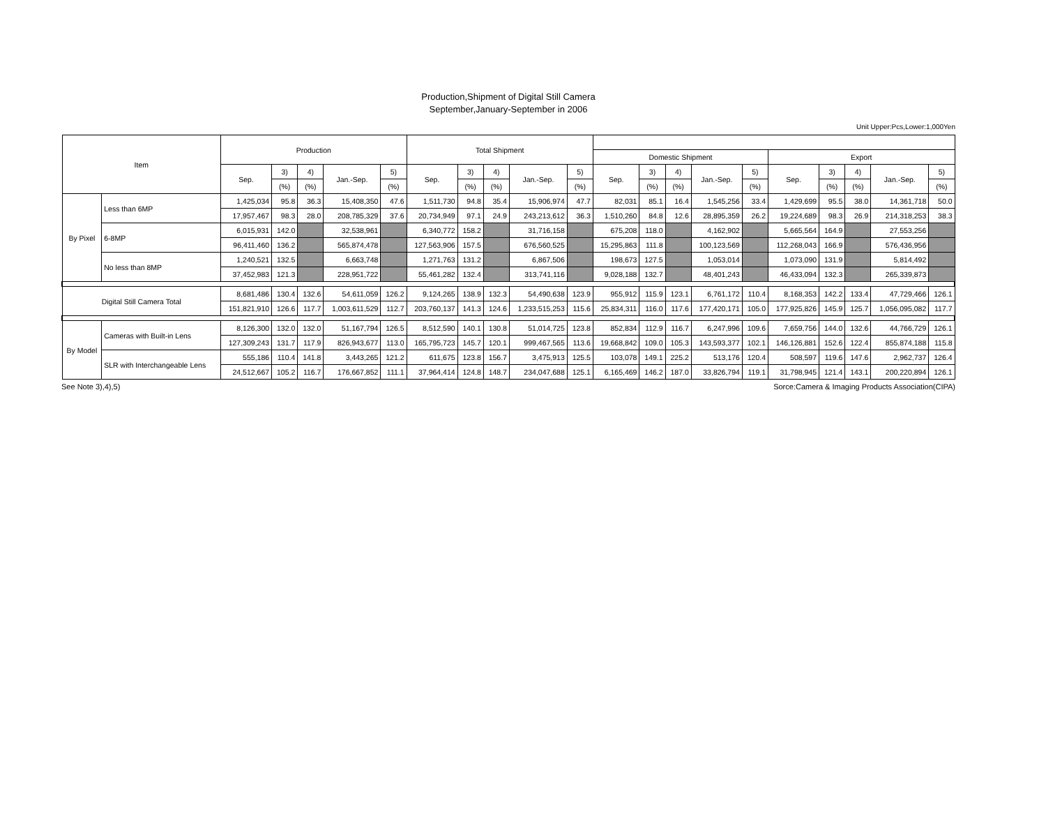Production,Shipment of Digital Still Camera
September,January-September in 2006
Unit Upper:Pcs,Lower:1,000Yen
| Item | | Production | | | | | Total Shipment | | | | | | | | | | | | | | |
| --- | --- | --- | --- | --- | --- | --- | --- | --- | --- | --- | --- | --- | --- | --- | --- | --- | --- | --- | --- | --- | --- |
| | | | | | | | | | | | | Domestic Shipment | | | | | Export | | | | |
| | | Sep. | 3) | 4) | Jan.-Sep. | 5) | Sep. | 3) | 4) | Jan.-Sep. | 5) | Sep. | 3) | 4) | Jan.-Sep. | 5) | Sep. | 3) | 4) | Jan.-Sep. | 5) |
| | | | (%) | (%) | | (%) | | (%) | (%) | | (%) | | (%) | (%) | | (%) | | (%) | (%) | | (%) |
| By Pixel | Less than 6MP | 1,425,034 | 95.8 | 36.3 | 15,408,350 | 47.6 | 1,511,730 | 94.8 | 35.4 | 15,906,974 | 47.7 | 82,031 | 85.1 | 16.4 | 1,545,256 | 33.4 | 1,429,699 | 95.5 | 38.0 | 14,361,718 | 50.0 |
| | | 17,957,467 | 98.3 | 28.0 | 208,785,329 | 37.6 | 20,734,949 | 97.1 | 24.9 | 243,213,612 | 36.3 | 1,510,260 | 84.8 | 12.6 | 28,895,359 | 26.2 | 19,224,689 | 98.3 | 26.9 | 214,318,253 | 38.3 |
| | 6-8MP | 6,015,931 | 142.0 | | 32,538,961 | | 6,340,772 | 158.2 | | 31,716,158 | | 675,208 | 118.0 | | 4,162,902 | | 5,665,564 | 164.9 | | 27,553,256 | |
| | | 96,411,460 | 136.2 | | 565,874,478 | | 127,563,906 | 157.5 | | 676,560,525 | | 15,295,863 | 111.8 | | 100,123,569 | | 112,268,043 | 166.9 | | 576,436,956 | |
| | No less than 8MP | 1,240,521 | 132.5 | | 6,663,748 | | 1,271,763 | 131.2 | | 6,867,506 | | 198,673 | 127.5 | | 1,053,014 | | 1,073,090 | 131.9 | | 5,814,492 | |
| | | 37,452,983 | 121.3 | | 228,951,722 | | 55,461,282 | 132.4 | | 313,741,116 | | 9,028,188 | 132.7 | | 48,401,243 | | 46,433,094 | 132.3 | | 265,339,873 | |
| Digital Still Camera Total | | 8,681,486 | 130.4 | 132.6 | 54,611,059 | 126.2 | 9,124,265 | 138.9 | 132.3 | 54,490,638 | 123.9 | 955,912 | 115.9 | 123.1 | 6,761,172 | 110.4 | 8,168,353 | 142.2 | 133.4 | 47,729,466 | 126.1 |
| | | 151,821,910 | 126.6 | 117.7 | 1,003,611,529 | 112.7 | 203,760,137 | 141.3 | 124.6 | 1,233,515,253 | 115.6 | 25,834,311 | 116.0 | 117.6 | 177,420,171 | 105.0 | 177,925,826 | 145.9 | 125.7 | 1,056,095,082 | 117.7 |
| By Model | Cameras with Built-in Lens | 8,126,300 | 132.0 | 132.0 | 51,167,794 | 126.5 | 8,512,590 | 140.1 | 130.8 | 51,014,725 | 123.8 | 852,834 | 112.9 | 116.7 | 6,247,996 | 109.6 | 7,659,756 | 144.0 | 132.6 | 44,766,729 | 126.1 |
| | | 127,309,243 | 131.7 | 117.9 | 826,943,677 | 113.0 | 165,795,723 | 145.7 | 120.1 | 999,467,565 | 113.6 | 19,668,842 | 109.0 | 105.3 | 143,593,377 | 102.1 | 146,126,881 | 152.6 | 122.4 | 855,874,188 | 115.8 |
| | SLR with Interchangeable Lens | 555,186 | 110.4 | 141.8 | 3,443,265 | 121.2 | 611,675 | 123.8 | 156.7 | 3,475,913 | 125.5 | 103,078 | 149.1 | 225.2 | 513,176 | 120.4 | 508,597 | 119.6 | 147.6 | 2,962,737 | 126.4 |
| | | 24,512,667 | 105.2 | 116.7 | 176,667,852 | 111.1 | 37,964,414 | 124.8 | 148.7 | 234,047,688 | 125.1 | 6,165,469 | 146.2 | 187.0 | 33,826,794 | 119.1 | 31,798,945 | 121.4 | 143.1 | 200,220,894 | 126.1 |
See Note 3),4),5) Sorce:Camera & Imaging Products Association(CIPA)